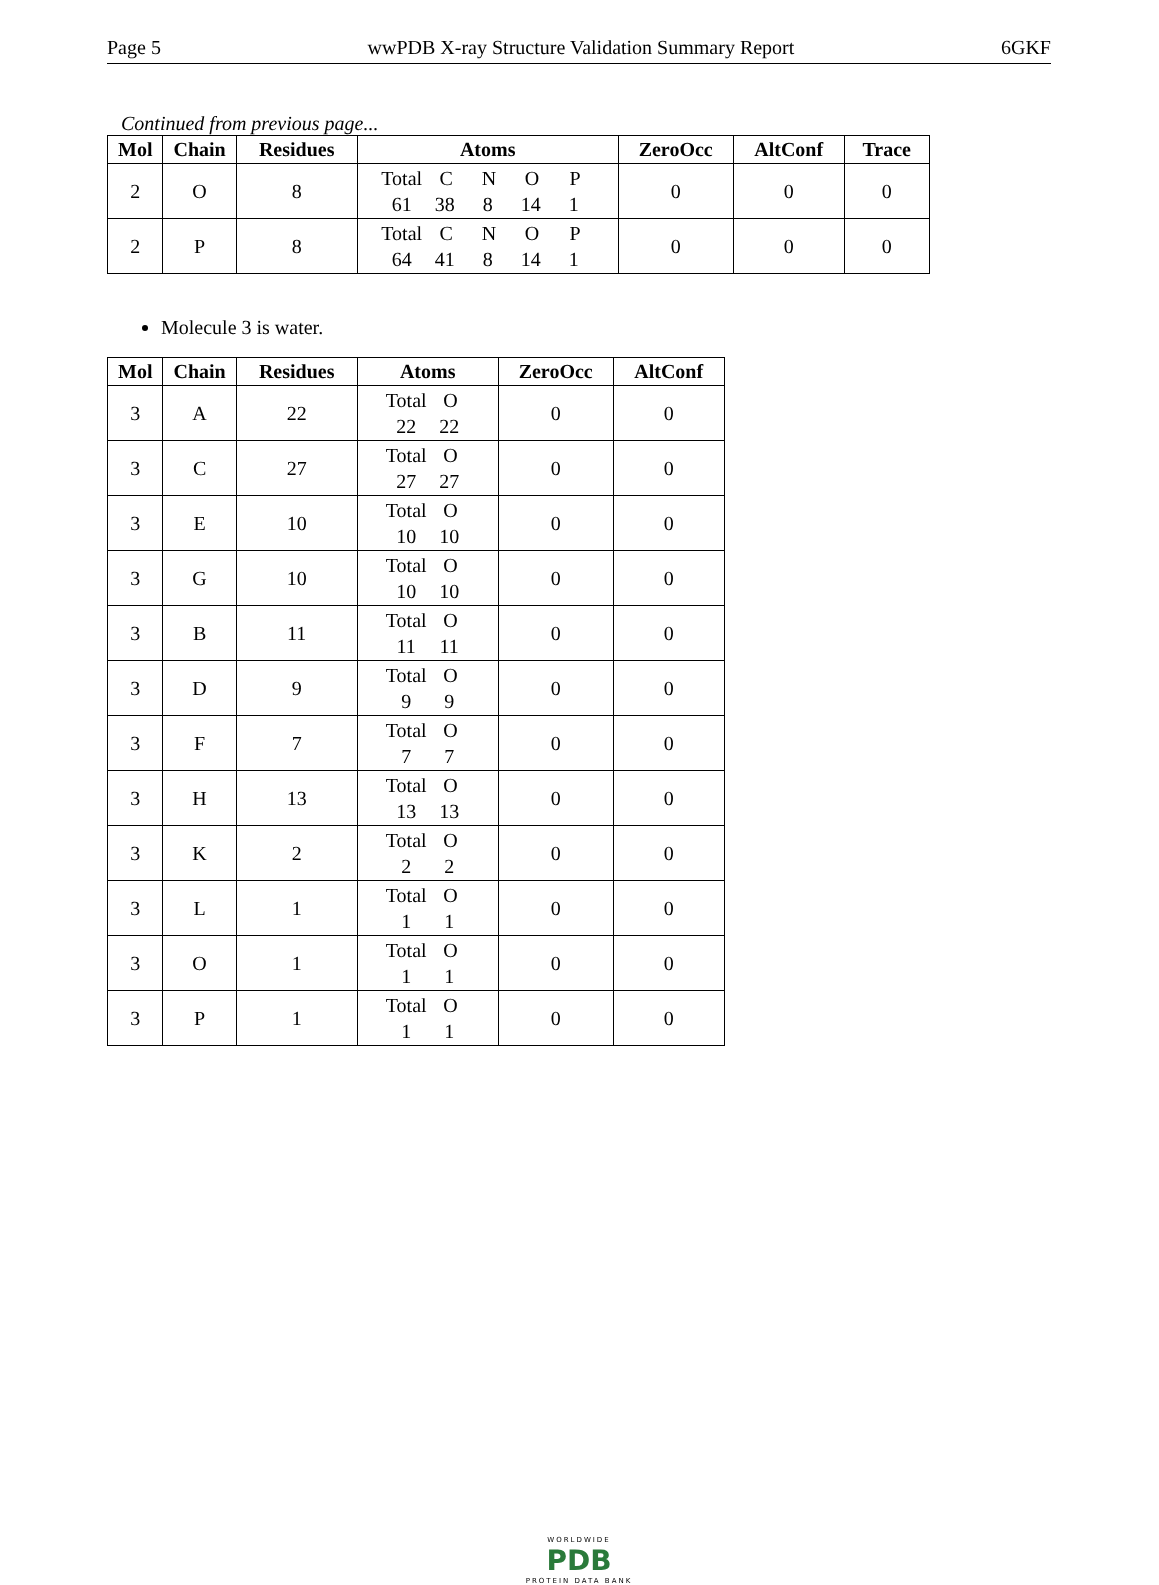Page 5 wwPDB X-ray Structure Validation Summary Report 6GKF
Continued from previous page...
| Mol | Chain | Residues | Atoms | ZeroOcc | AltConf | Trace |
| --- | --- | --- | --- | --- | --- | --- |
| 2 | O | 8 | Total C N O P 61 38 8 14 1 | 0 | 0 | 0 |
| 2 | P | 8 | Total C N O P 64 41 8 14 1 | 0 | 0 | 0 |
Molecule 3 is water.
| Mol | Chain | Residues | Atoms | ZeroOcc | AltConf |
| --- | --- | --- | --- | --- | --- |
| 3 | A | 22 | Total O 22 22 | 0 | 0 |
| 3 | C | 27 | Total O 27 27 | 0 | 0 |
| 3 | E | 10 | Total O 10 10 | 0 | 0 |
| 3 | G | 10 | Total O 10 10 | 0 | 0 |
| 3 | B | 11 | Total O 11 11 | 0 | 0 |
| 3 | D | 9 | Total O 9 9 | 0 | 0 |
| 3 | F | 7 | Total O 7 7 | 0 | 0 |
| 3 | H | 13 | Total O 13 13 | 0 | 0 |
| 3 | K | 2 | Total O 2 2 | 0 | 0 |
| 3 | L | 1 | Total O 1 1 | 0 | 0 |
| 3 | O | 1 | Total O 1 1 | 0 | 0 |
| 3 | P | 1 | Total O 1 1 | 0 | 0 |
WORLDWIDE
PDB
PROTEIN DATA BANK